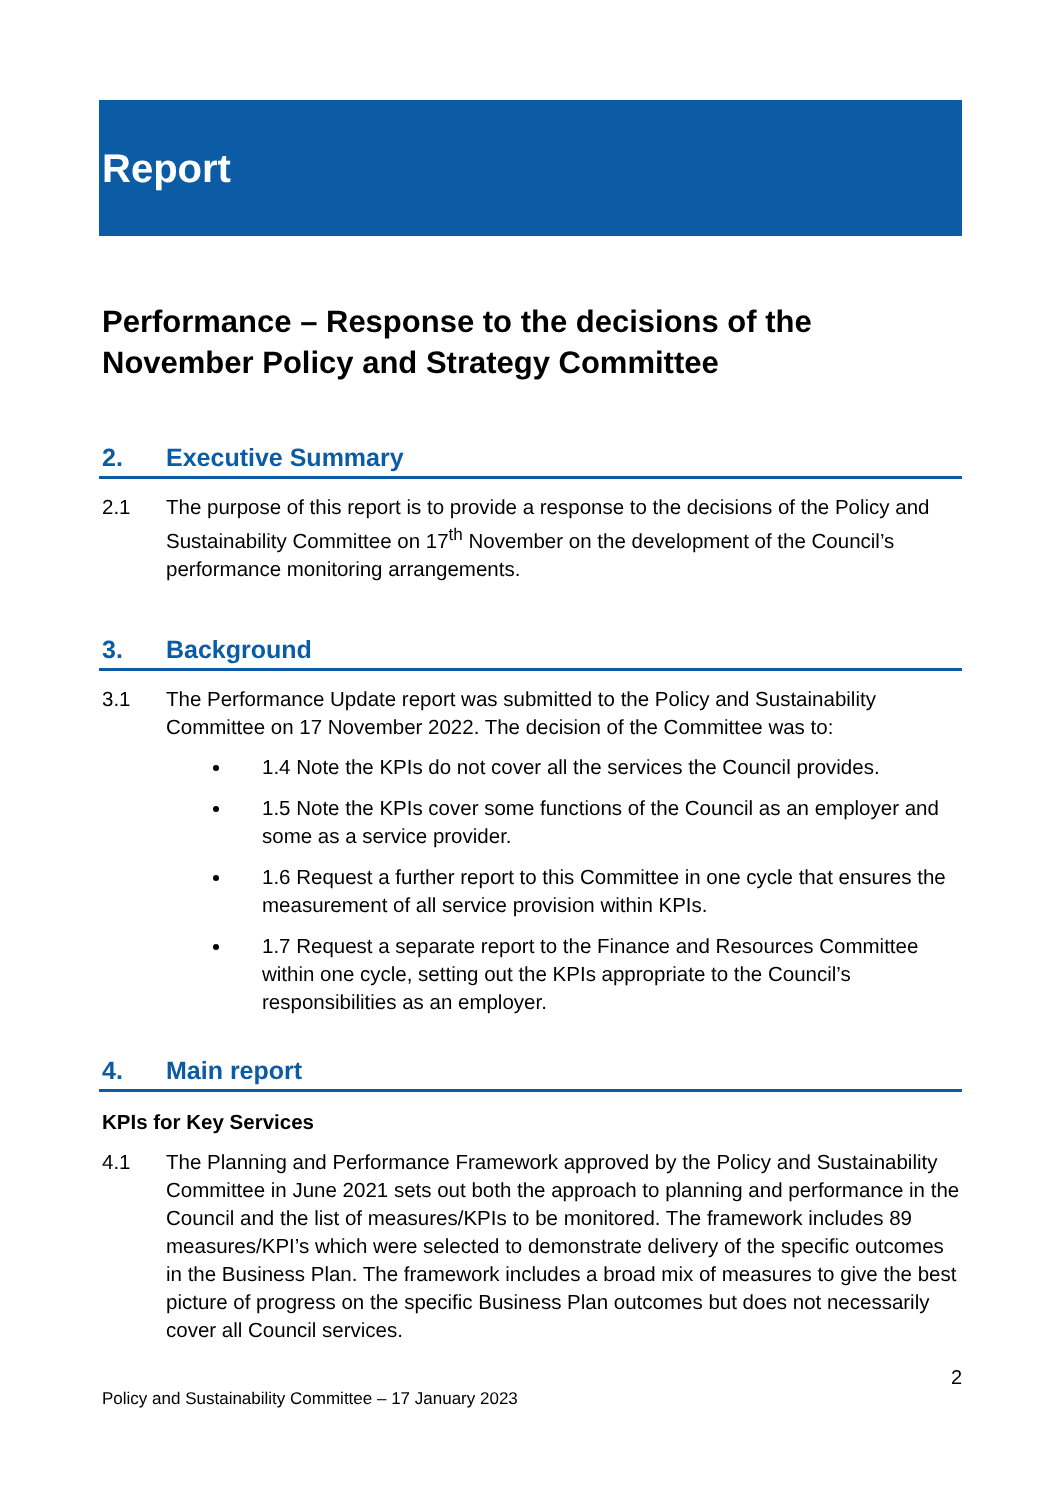Report
Performance – Response to the decisions of the November Policy and Strategy Committee
2. Executive Summary
2.1 The purpose of this report is to provide a response to the decisions of the Policy and Sustainability Committee on 17<sup>th</sup> November on the development of the Council’s performance monitoring arrangements.
3. Background
3.1 The Performance Update report was submitted to the Policy and Sustainability Committee on 17 November 2022. The decision of the Committee was to:
1.4 Note the KPIs do not cover all the services the Council provides.
1.5 Note the KPIs cover some functions of the Council as an employer and some as a service provider.
1.6 Request a further report to this Committee in one cycle that ensures the measurement of all service provision within KPIs.
1.7 Request a separate report to the Finance and Resources Committee within one cycle, setting out the KPIs appropriate to the Council’s responsibilities as an employer.
4. Main report
KPIs for Key Services
4.1 The Planning and Performance Framework approved by the Policy and Sustainability Committee in June 2021 sets out both the approach to planning and performance in the Council and the list of measures/KPIs to be monitored. The framework includes 89 measures/KPI’s which were selected to demonstrate delivery of the specific outcomes in the Business Plan. The framework includes a broad mix of measures to give the best picture of progress on the specific Business Plan outcomes but does not necessarily cover all Council services.
2
Policy and Sustainability Committee – 17 January 2023